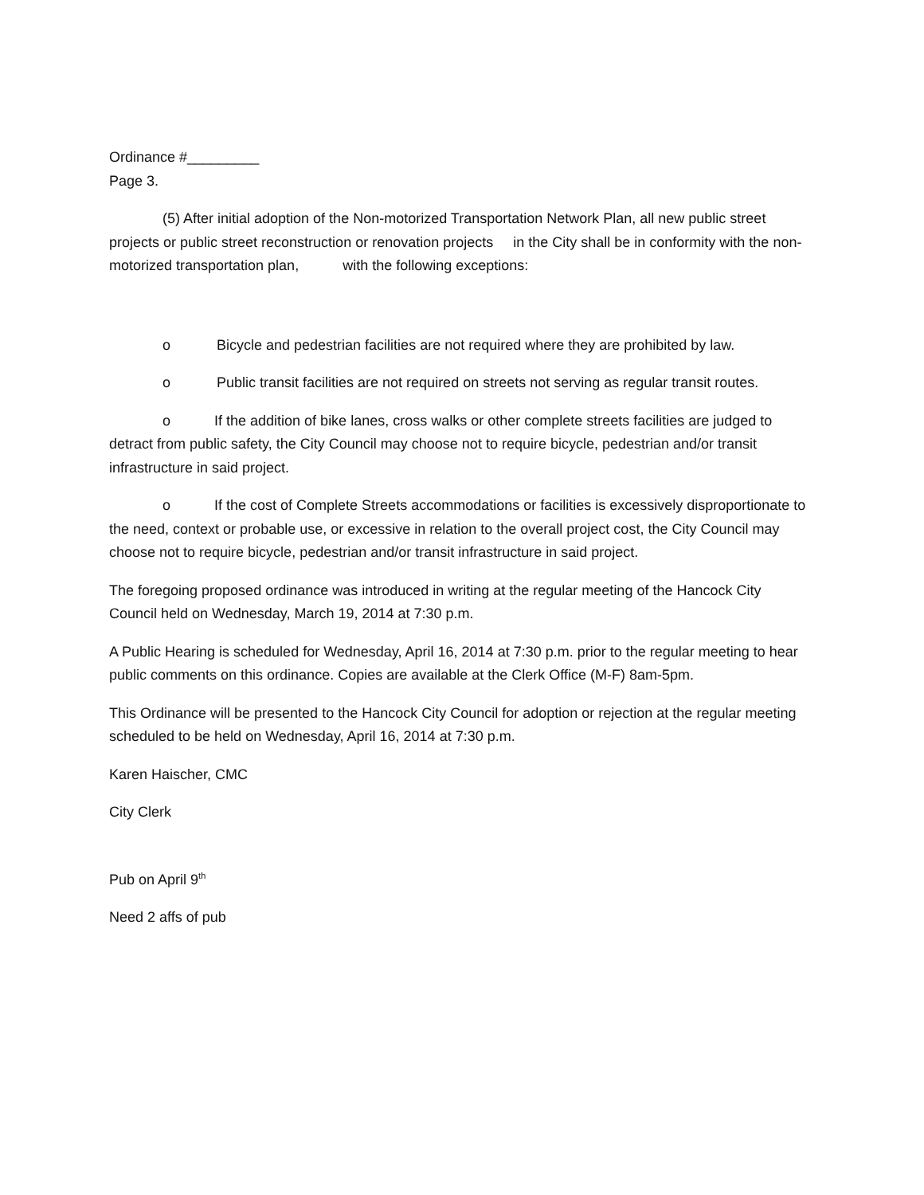Ordinance #_________
Page 3.
(5) After initial adoption of the Non-motorized Transportation Network Plan, all new public street projects or public street reconstruction or renovation projects in the City shall be in conformity with the non-motorized transportation plan, with the following exceptions:
o Bicycle and pedestrian facilities are not required where they are prohibited by law.
o Public transit facilities are not required on streets not serving as regular transit routes.
o If the addition of bike lanes, cross walks or other complete streets facilities are judged to detract from public safety, the City Council may choose not to require bicycle, pedestrian and/or transit infrastructure in said project.
o If the cost of Complete Streets accommodations or facilities is excessively disproportionate to the need, context or probable use, or excessive in relation to the overall project cost, the City Council may choose not to require bicycle, pedestrian and/or transit infrastructure in said project.
The foregoing proposed ordinance was introduced in writing at the regular meeting of the Hancock City Council held on Wednesday, March 19, 2014 at 7:30 p.m.
A Public Hearing is scheduled for Wednesday, April 16, 2014 at 7:30 p.m. prior to the regular meeting to hear public comments on this ordinance. Copies are available at the Clerk Office (M-F) 8am-5pm.
This Ordinance will be presented to the Hancock City Council for adoption or rejection at the regular meeting scheduled to be held on Wednesday, April 16, 2014 at 7:30 p.m.
Karen Haischer, CMC
City Clerk
Pub on April 9<sup>th</sup>
Need 2 affs of pub